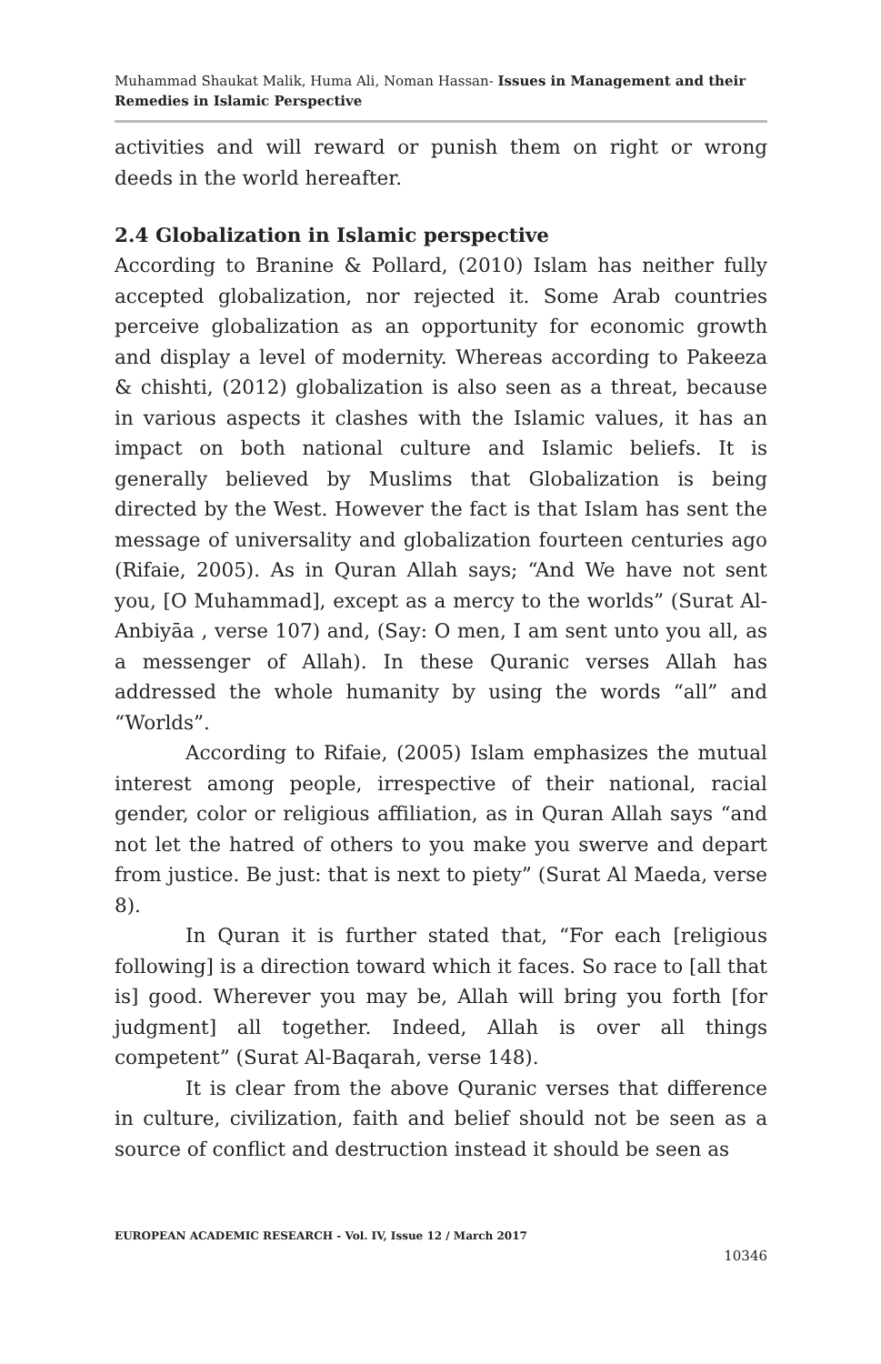Muhammad Shaukat Malik, Huma Ali, Noman Hassan- Issues in Management and their Remedies in Islamic Perspective
activities and will reward or punish them on right or wrong deeds in the world hereafter.
2.4 Globalization in Islamic perspective
According to Branine & Pollard, (2010) Islam has neither fully accepted globalization, nor rejected it. Some Arab countries perceive globalization as an opportunity for economic growth and display a level of modernity. Whereas according to Pakeeza & chishti, (2012) globalization is also seen as a threat, because in various aspects it clashes with the Islamic values, it has an impact on both national culture and Islamic beliefs. It is generally believed by Muslims that Globalization is being directed by the West. However the fact is that Islam has sent the message of universality and globalization fourteen centuries ago (Rifaie, 2005). As in Quran Allah says; “And We have not sent you, [O Muhammad], except as a mercy to the worlds” (Surat Al-Anbiyāa , verse 107) and, (Say: O men, I am sent unto you all, as a messenger of Allah). In these Quranic verses Allah has addressed the whole humanity by using the words “all” and “Worlds”.
According to Rifaie, (2005) Islam emphasizes the mutual interest among people, irrespective of their national, racial gender, color or religious affiliation, as in Quran Allah says “and not let the hatred of others to you make you swerve and depart from justice. Be just: that is next to piety” (Surat Al Maeda, verse 8).
In Quran it is further stated that, “For each [religious following] is a direction toward which it faces. So race to [all that is] good. Wherever you may be, Allah will bring you forth [for judgment] all together. Indeed, Allah is over all things competent” (Surat Al-Baqarah, verse 148).
It is clear from the above Quranic verses that difference in culture, civilization, faith and belief should not be seen as a source of conflict and destruction instead it should be seen as
EUROPEAN ACADEMIC RESEARCH - Vol. IV, Issue 12 / March 2017
10346